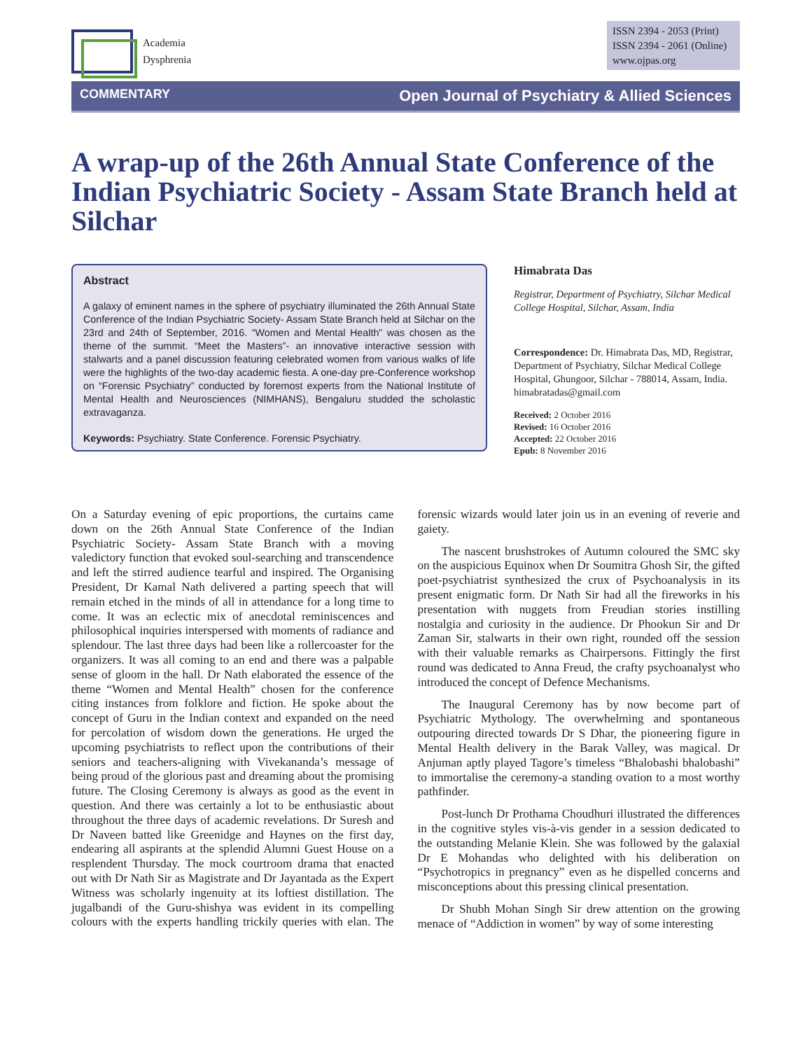Academia
Dysphrenia
ISSN 2394 - 2053 (Print)
ISSN 2394 - 2061 (Online)
www.ojpas.org
COMMENTARY Open Journal of Psychiatry & Allied Sciences
A wrap-up of the 26th Annual State Conference of the Indian Psychiatric Society - Assam State Branch held at Silchar
Abstract
A galaxy of eminent names in the sphere of psychiatry illuminated the 26th Annual State Conference of the Indian Psychiatric Society- Assam State Branch held at Silchar on the 23rd and 24th of September, 2016. “Women and Mental Health” was chosen as the theme of the summit. “Meet the Masters”- an innovative interactive session with stalwarts and a panel discussion featuring celebrated women from various walks of life were the highlights of the two-day academic fiesta. A one-day pre-Conference workshop on “Forensic Psychiatry” conducted by foremost experts from the National Institute of Mental Health and Neurosciences (NIMHANS), Bengaluru studded the scholastic extravaganza.
Keywords: Psychiatry. State Conference. Forensic Psychiatry.
Himabrata Das
Registrar, Department of Psychiatry, Silchar Medical College Hospital, Silchar, Assam, India
Correspondence: Dr. Himabrata Das, MD, Registrar, Department of Psychiatry, Silchar Medical College Hospital, Ghungoor, Silchar - 788014, Assam, India. himabratadas@gmail.com
Received: 2 October 2016
Revised: 16 October 2016
Accepted: 22 October 2016
Epub: 8 November 2016
On a Saturday evening of epic proportions, the curtains came down on the 26th Annual State Conference of the Indian Psychiatric Society- Assam State Branch with a moving valedictory function that evoked soul-searching and transcendence and left the stirred audience tearful and inspired. The Organising President, Dr Kamal Nath delivered a parting speech that will remain etched in the minds of all in attendance for a long time to come. It was an eclectic mix of anecdotal reminiscences and philosophical inquiries interspersed with moments of radiance and splendour. The last three days had been like a rollercoaster for the organizers. It was all coming to an end and there was a palpable sense of gloom in the hall. Dr Nath elaborated the essence of the theme “Women and Mental Health” chosen for the conference citing instances from folklore and fiction. He spoke about the concept of Guru in the Indian context and expanded on the need for percolation of wisdom down the generations. He urged the upcoming psychiatrists to reflect upon the contributions of their seniors and teachers-aligning with Vivekananda’s message of being proud of the glorious past and dreaming about the promising future. The Closing Ceremony is always as good as the event in question. And there was certainly a lot to be enthusiastic about throughout the three days of academic revelations. Dr Suresh and Dr Naveen batted like Greenidge and Haynes on the first day, endearing all aspirants at the splendid Alumni Guest House on a resplendent Thursday. The mock courtroom drama that enacted out with Dr Nath Sir as Magistrate and Dr Jayantada as the Expert Witness was scholarly ingenuity at its loftiest distillation. The jugalbandi of the Guru-shishya was evident in its compelling colours with the experts handling trickily queries with elan. The forensic wizards would later join us in an evening of reverie and gaiety.
The nascent brushstrokes of Autumn coloured the SMC sky on the auspicious Equinox when Dr Soumitra Ghosh Sir, the gifted poet-psychiatrist synthesized the crux of Psychoanalysis in its present enigmatic form. Dr Nath Sir had all the fireworks in his presentation with nuggets from Freudian stories instilling nostalgia and curiosity in the audience. Dr Phookun Sir and Dr Zaman Sir, stalwarts in their own right, rounded off the session with their valuable remarks as Chairpersons. Fittingly the first round was dedicated to Anna Freud, the crafty psychoanalyst who introduced the concept of Defence Mechanisms.
The Inaugural Ceremony has by now become part of Psychiatric Mythology. The overwhelming and spontaneous outpouring directed towards Dr S Dhar, the pioneering figure in Mental Health delivery in the Barak Valley, was magical. Dr Anjuman aptly played Tagore’s timeless “Bhalobashi bhalobashi” to immortalise the ceremony-a standing ovation to a most worthy pathfinder.
Post-lunch Dr Prothama Choudhuri illustrated the differences in the cognitive styles vis-à-vis gender in a session dedicated to the outstanding Melanie Klein. She was followed by the galaxial Dr E Mohandas who delighted with his deliberation on “Psychotropics in pregnancy” even as he dispelled concerns and misconceptions about this pressing clinical presentation.
Dr Shubh Mohan Singh Sir drew attention on the growing menace of “Addiction in women” by way of some interesting